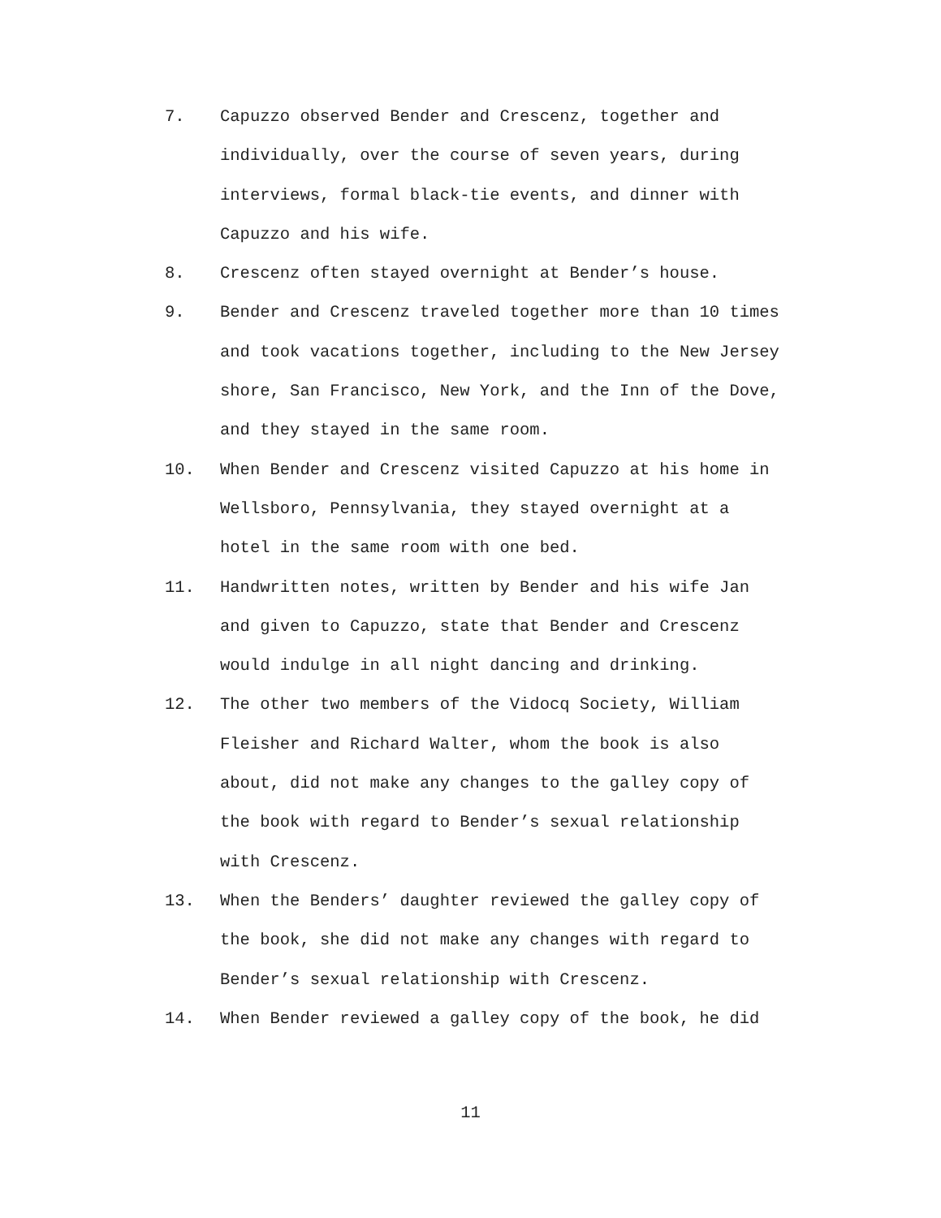7. Capuzzo observed Bender and Crescenz, together and
individually, over the course of seven years, during
interviews, formal black-tie events, and dinner with
Capuzzo and his wife.
8. Crescenz often stayed overnight at Bender’s house.
9. Bender and Crescenz traveled together more than 10 times
and took vacations together, including to the New Jersey
shore, San Francisco, New York, and the Inn of the Dove,
and they stayed in the same room.
10. When Bender and Crescenz visited Capuzzo at his home in
Wellsboro, Pennsylvania, they stayed overnight at a
hotel in the same room with one bed.
11. Handwritten notes, written by Bender and his wife Jan
and given to Capuzzo, state that Bender and Crescenz
would indulge in all night dancing and drinking.
12. The other two members of the Vidocq Society, William
Fleisher and Richard Walter, whom the book is also
about, did not make any changes to the galley copy of
the book with regard to Bender’s sexual relationship
with Crescenz.
13. When the Benders’ daughter reviewed the galley copy of
the book, she did not make any changes with regard to
Bender’s sexual relationship with Crescenz.
14. When Bender reviewed a galley copy of the book, he did
11